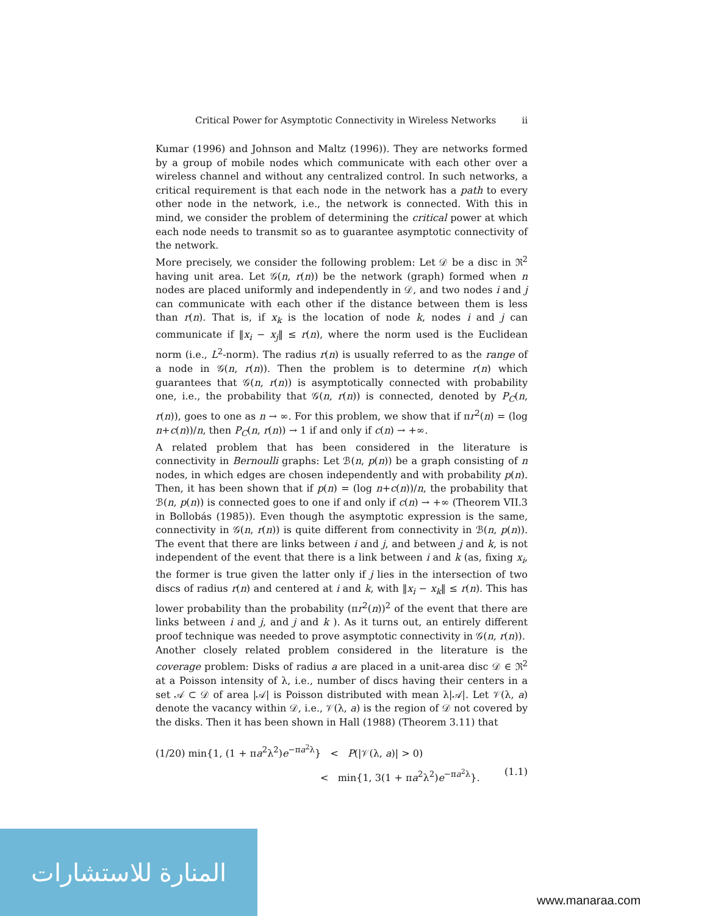Critical Power for Asymptotic Connectivity in Wireless Networks ii
Kumar (1996) and Johnson and Maltz (1996)). They are networks formed by a group of mobile nodes which communicate with each other over a wireless channel and without any centralized control. In such networks, a critical requirement is that each node in the network has a path to every other node in the network, i.e., the network is connected. With this in mind, we consider the problem of determining the critical power at which each node needs to transmit so as to guarantee asymptotic connectivity of the network.
More precisely, we consider the following problem: Let 𝒟 be a disc in ℜ<sup>2</sup> having unit area. Let 𝒢(n, r(n)) be the network (graph) formed when n nodes are placed uniformly and independently in 𝒟, and two nodes i and j can communicate with each other if the distance between them is less than r(n). That is, if x<sub>k</sub> is the location of node k, nodes i and j can communicate if ‖x<sub>i</sub> − x<sub>j</sub>‖ ≤ r(n), where the norm used is the Euclidean norm (i.e., L<sup>2</sup>-norm). The radius r(n) is usually referred to as the range of a node in 𝒢(n, r(n)). Then the problem is to determine r(n) which guarantees that 𝒢(n, r(n)) is asymptotically connected with probability one, i.e., the probability that 𝒢(n, r(n)) is connected, denoted by P<sub>C</sub>(n, r(n)), goes to one as n → ∞. For this problem, we show that if πr<sup>2</sup>(n) = (log n+c(n))/n, then P<sub>C</sub>(n, r(n)) → 1 if and only if c(n) → +∞.
A related problem that has been considered in the literature is connectivity in Bernoulli graphs: Let ℬ(n, p(n)) be a graph consisting of n nodes, in which edges are chosen independently and with probability p(n). Then, it has been shown that if p(n) = (log n+c(n))/n, the probability that ℬ(n, p(n)) is connected goes to one if and only if c(n) → +∞ (Theorem VII.3 in Bollobás (1985)). Even though the asymptotic expression is the same, connectivity in 𝒢(n, r(n)) is quite different from connectivity in ℬ(n, p(n)). The event that there are links between i and j, and between j and k, is not independent of the event that there is a link between i and k (as, fixing x<sub>i</sub>, the former is true given the latter only if j lies in the intersection of two discs of radius r(n) and centered at i and k, with ‖x<sub>i</sub> − x<sub>k</sub>‖ ≤ r(n). This has lower probability than the probability (πr<sup>2</sup>(n))<sup>2</sup> of the event that there are links between i and j, and j and k ). As it turns out, an entirely different proof technique was needed to prove asymptotic connectivity in 𝒢(n, r(n)).
Another closely related problem considered in the literature is the coverage problem: Disks of radius a are placed in a unit-area disc 𝒟 ∈ ℜ<sup>2</sup> at a Poisson intensity of λ, i.e., number of discs having their centers in a set 𝒜 ⊂ 𝒟 of area |𝒜| is Poisson distributed with mean λ|𝒜|. Let 𝒱(λ, a) denote the vacancy within 𝒟, i.e., 𝒱(λ, a) is the region of 𝒟 not covered by the disks. Then it has been shown in Hall (1988) (Theorem 3.11) that
(1/20) min{1, (1 + πa<sup>2</sup>λ<sup>2</sup>)e<sup>−πa<sup>2</sup>λ</sup>} < P(|𝒱(λ, a)| > 0)
< min{1, 3(1 + πa<sup>2</sup>λ<sup>2</sup>)e<sup>−πa<sup>2</sup>λ</sup>}. (1.1)
المنارة للاستشارات
www.manaraa.com